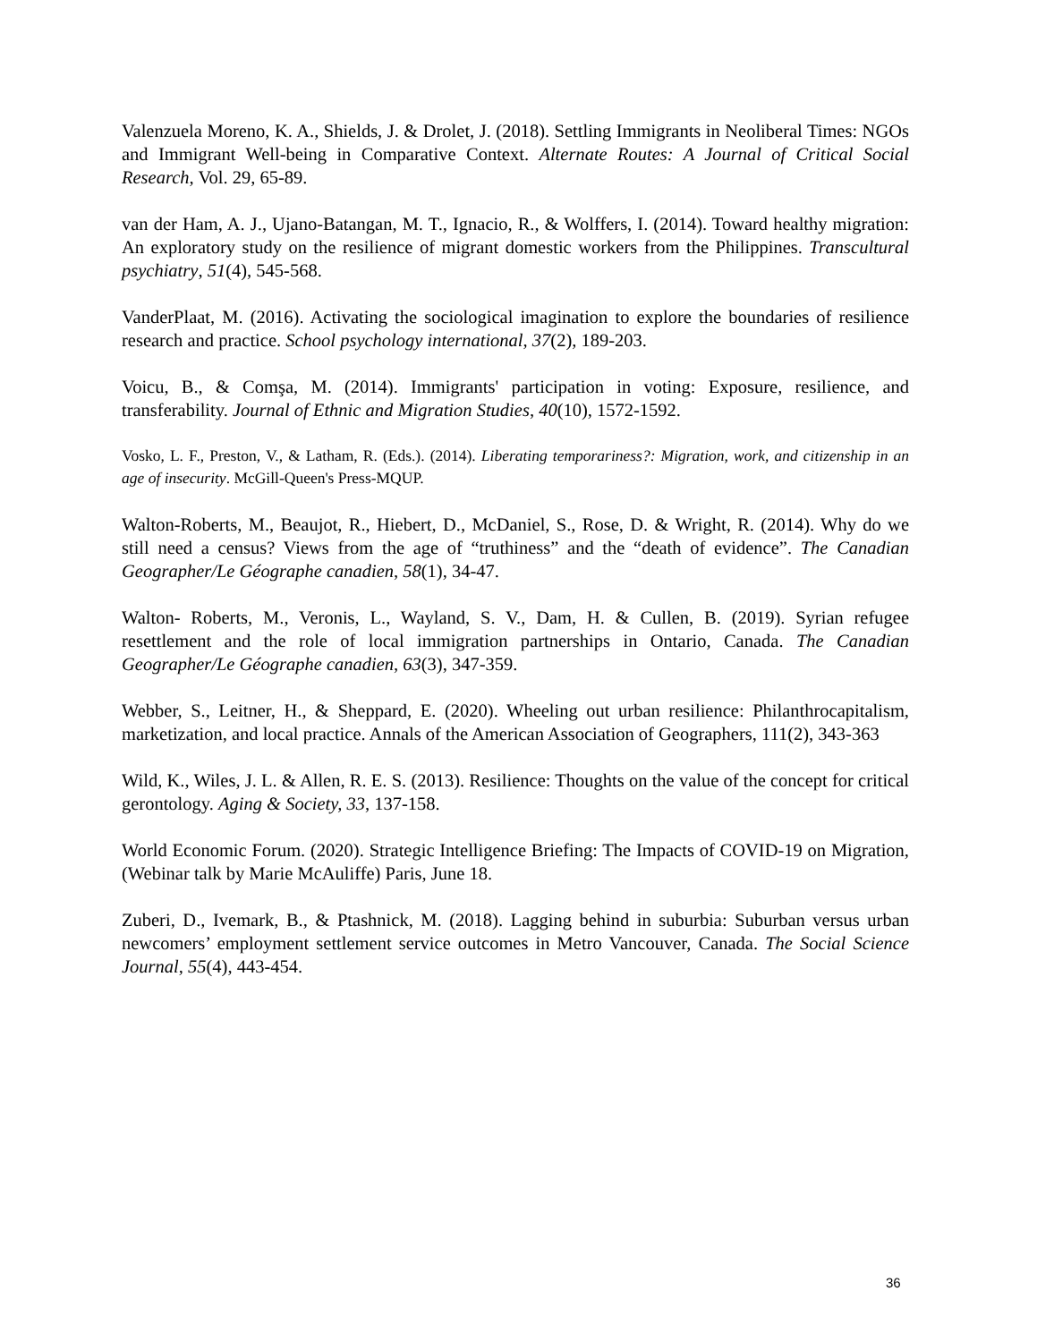Valenzuela Moreno, K. A., Shields, J. & Drolet, J. (2018). Settling Immigrants in Neoliberal Times: NGOs and Immigrant Well-being in Comparative Context. Alternate Routes: A Journal of Critical Social Research, Vol. 29, 65-89.
van der Ham, A. J., Ujano-Batangan, M. T., Ignacio, R., & Wolffers, I. (2014). Toward healthy migration: An exploratory study on the resilience of migrant domestic workers from the Philippines. Transcultural psychiatry, 51(4), 545-568.
VanderPlaat, M. (2016). Activating the sociological imagination to explore the boundaries of resilience research and practice. School psychology international, 37(2), 189-203.
Voicu, B., & Comşa, M. (2014). Immigrants' participation in voting: Exposure, resilience, and transferability. Journal of Ethnic and Migration Studies, 40(10), 1572-1592.
Vosko, L. F., Preston, V., & Latham, R. (Eds.). (2014). Liberating temporariness?: Migration, work, and citizenship in an age of insecurity. McGill-Queen's Press-MQUP.
Walton-Roberts, M., Beaujot, R., Hiebert, D., McDaniel, S., Rose, D. & Wright, R. (2014). Why do we still need a census? Views from the age of “truthiness” and the “death of evidence”. The Canadian Geographer/Le Géographe canadien, 58(1), 34-47.
Walton- Roberts, M., Veronis, L., Wayland, S. V., Dam, H. & Cullen, B. (2019). Syrian refugee resettlement and the role of local immigration partnerships in Ontario, Canada. The Canadian Geographer/Le Géographe canadien, 63(3), 347-359.
Webber, S., Leitner, H., & Sheppard, E. (2020). Wheeling out urban resilience: Philanthrocapitalism, marketization, and local practice. Annals of the American Association of Geographers, 111(2), 343-363
Wild, K., Wiles, J. L. & Allen, R. E. S. (2013). Resilience: Thoughts on the value of the concept for critical gerontology. Aging & Society, 33, 137-158.
World Economic Forum. (2020). Strategic Intelligence Briefing: The Impacts of COVID-19 on Migration, (Webinar talk by Marie McAuliffe) Paris, June 18.
Zuberi, D., Ivemark, B., & Ptashnick, M. (2018). Lagging behind in suburbia: Suburban versus urban newcomers’ employment settlement service outcomes in Metro Vancouver, Canada. The Social Science Journal, 55(4), 443-454.
36